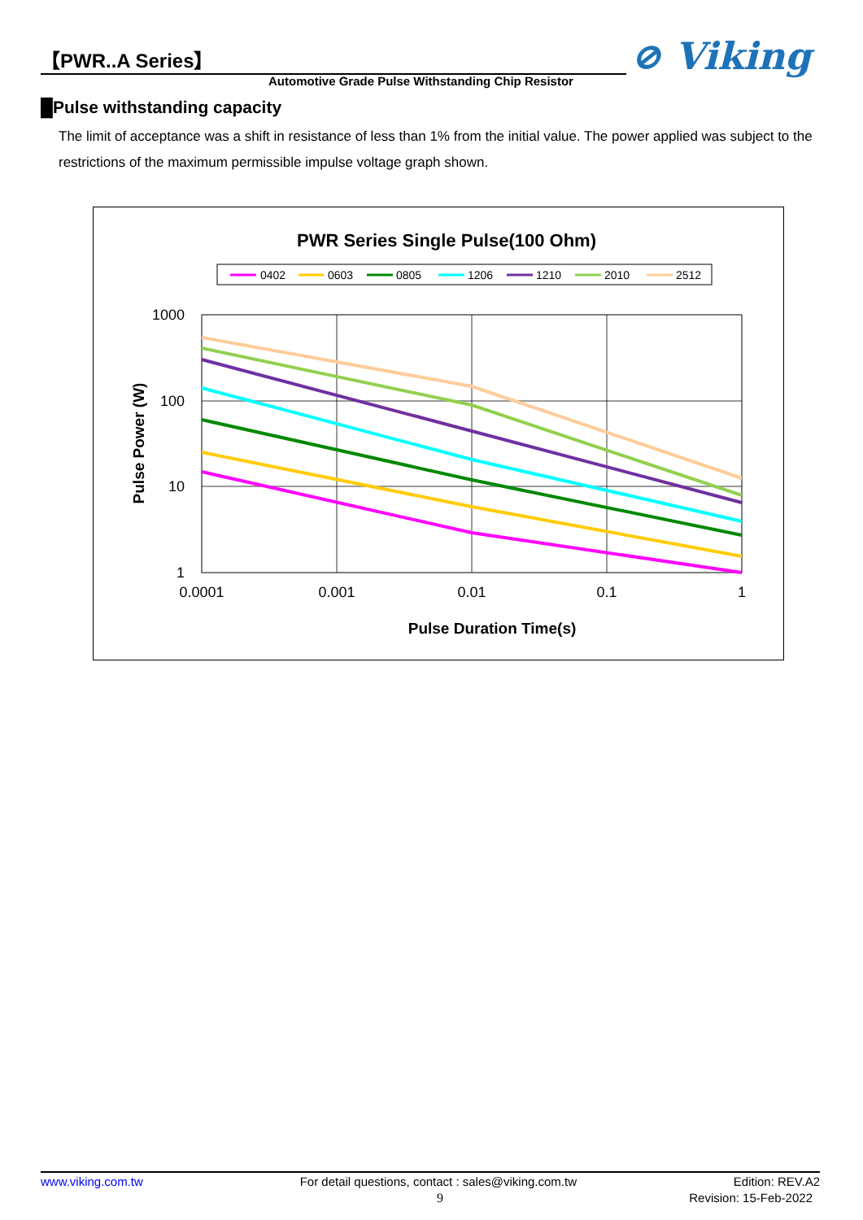【PWR..A Series】
Automotive Grade Pulse Withstanding Chip Resistor
⊘ Viking
█Pulse withstanding capacity
The limit of acceptance was a shift in resistance of less than 1% from the initial value. The power applied was subject to the restrictions of the maximum permissible impulse voltage graph shown.
PWR Series Single Pulse(100 Ohm)
0402
0603
0805
1206
1210
2010
2512
1000
100
10
1
0.0001
0.001
0.01
0.1
1
Pulse Duration Time(s)
Pulse Power (W)
www.viking.com.tw For detail questions, contact : sales@viking.com.tw Edition: REV.A2
9 Revision: 15-Feb-2022